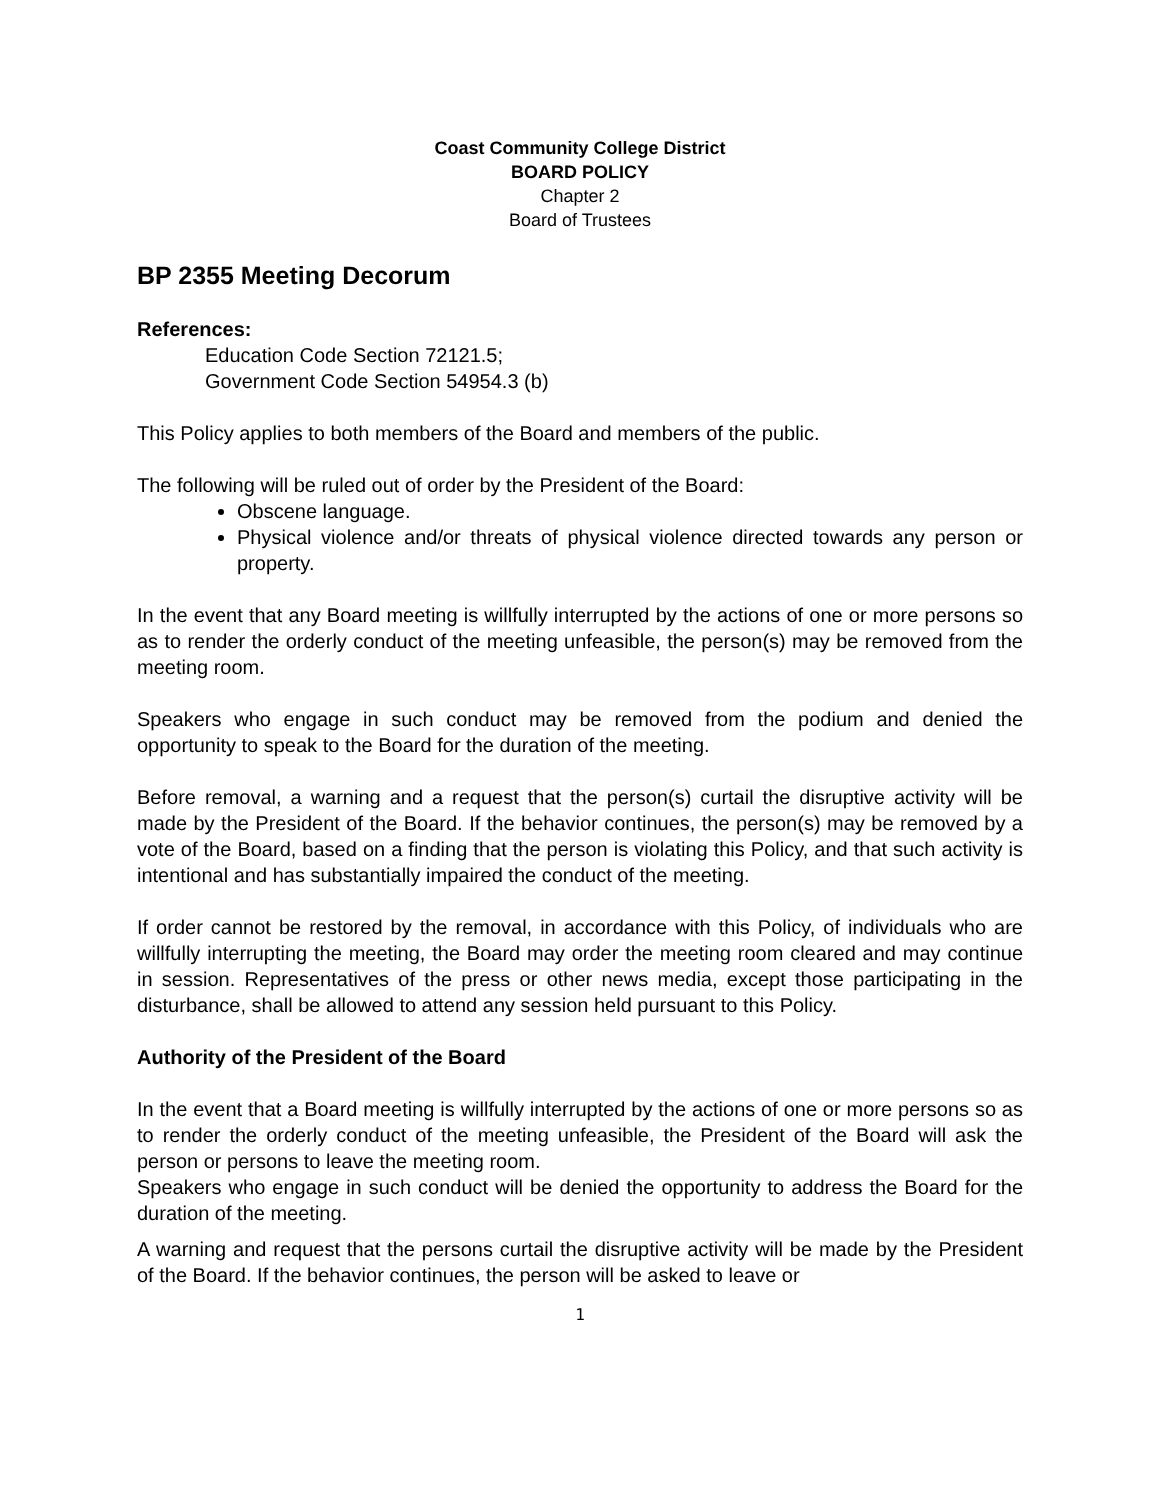Coast Community College District
BOARD POLICY
Chapter 2
Board of Trustees
BP 2355 Meeting Decorum
References:
Education Code Section 72121.5;
Government Code Section 54954.3 (b)
This Policy applies to both members of the Board and members of the public.
The following will be ruled out of order by the President of the Board:
Obscene language.
Physical violence and/or threats of physical violence directed towards any person or property.
In the event that any Board meeting is willfully interrupted by the actions of one or more persons so as to render the orderly conduct of the meeting unfeasible, the person(s) may be removed from the meeting room.
Speakers who engage in such conduct may be removed from the podium and denied the opportunity to speak to the Board for the duration of the meeting.
Before removal, a warning and a request that the person(s) curtail the disruptive activity will be made by the President of the Board. If the behavior continues, the person(s) may be removed by a vote of the Board, based on a finding that the person is violating this Policy, and that such activity is intentional and has substantially impaired the conduct of the meeting.
If order cannot be restored by the removal, in accordance with this Policy, of individuals who are willfully interrupting the meeting, the Board may order the meeting room cleared and may continue in session. Representatives of the press or other news media, except those participating in the disturbance, shall be allowed to attend any session held pursuant to this Policy.
Authority of the President of the Board
In the event that a Board meeting is willfully interrupted by the actions of one or more persons so as to render the orderly conduct of the meeting unfeasible, the President of the Board will ask the person or persons to leave the meeting room.
Speakers who engage in such conduct will be denied the opportunity to address the Board for the duration of the meeting.
A warning and request that the persons curtail the disruptive activity will be made by the President of the Board. If the behavior continues, the person will be asked to leave or
1